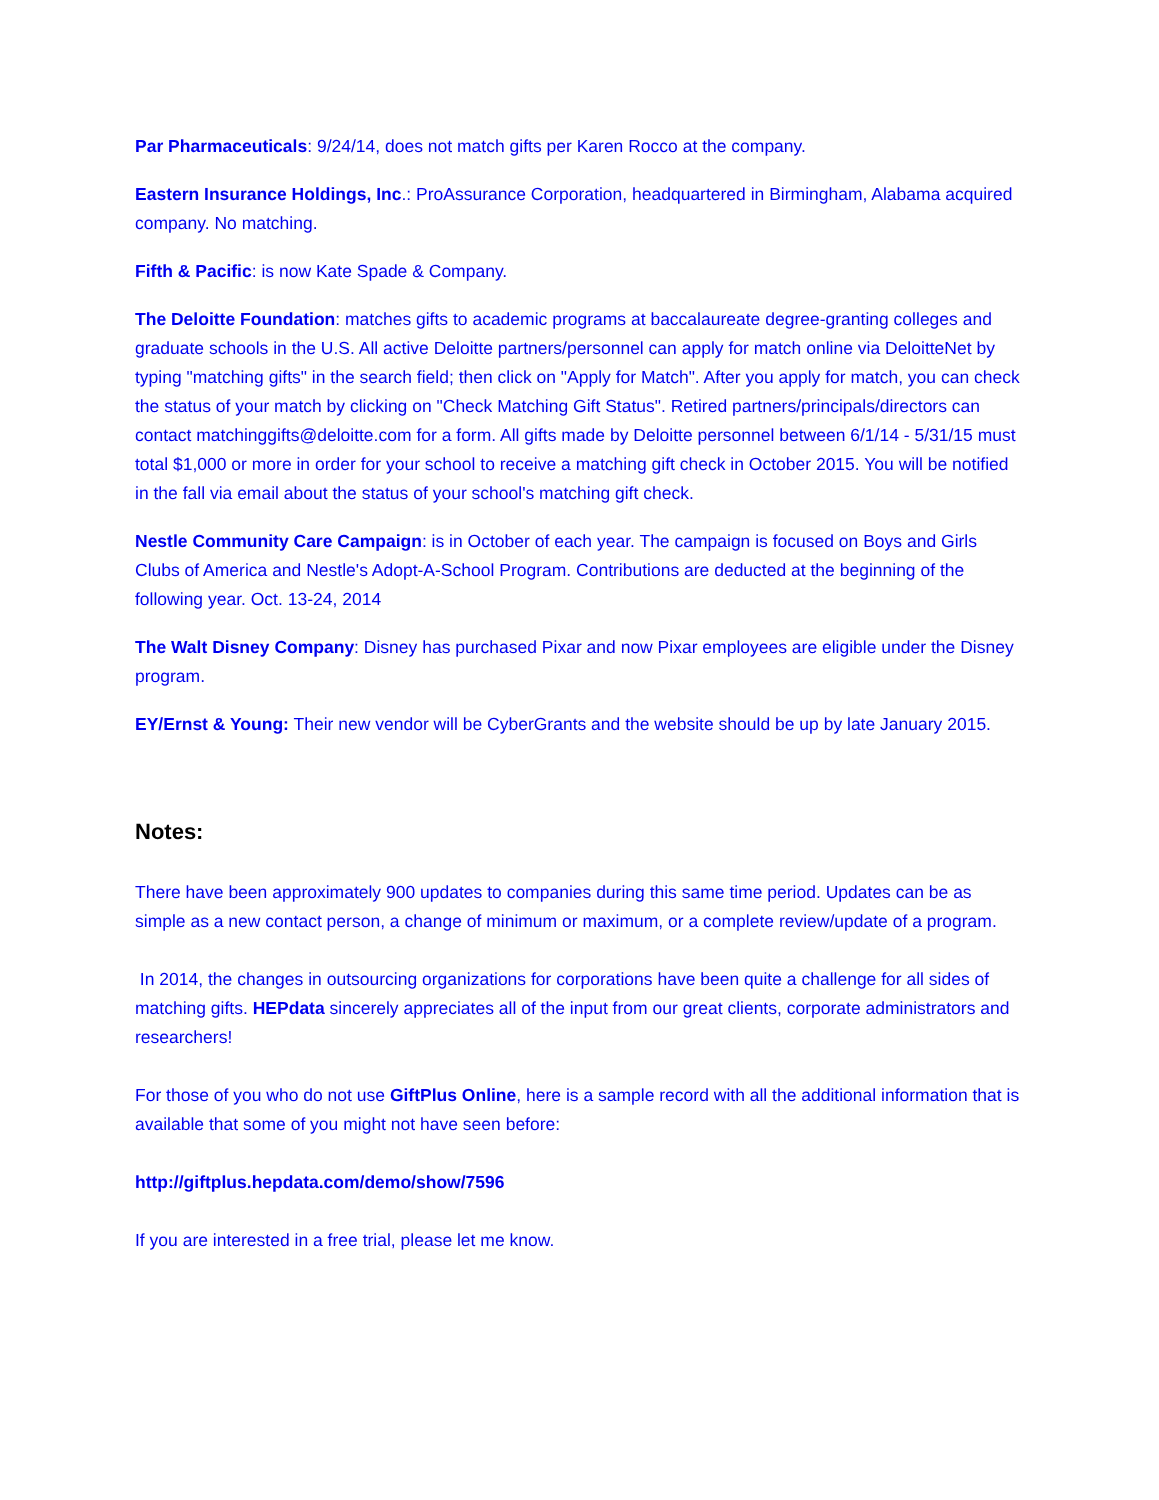Par Pharmaceuticals: 9/24/14, does not match gifts per Karen Rocco at the company.
Eastern Insurance Holdings, Inc.: ProAssurance Corporation, headquartered in Birmingham, Alabama acquired company. No matching.
Fifth & Pacific: is now Kate Spade & Company.
The Deloitte Foundation: matches gifts to academic programs at baccalaureate degree-granting colleges and graduate schools in the U.S. All active Deloitte partners/personnel can apply for match online via DeloitteNet by typing "matching gifts" in the search field; then click on "Apply for Match". After you apply for match, you can check the status of your match by clicking on "Check Matching Gift Status". Retired partners/principals/directors can contact matchinggifts@deloitte.com for a form. All gifts made by Deloitte personnel between 6/1/14 - 5/31/15 must total $1,000 or more in order for your school to receive a matching gift check in October 2015. You will be notified in the fall via email about the status of your school's matching gift check.
Nestle Community Care Campaign: is in October of each year. The campaign is focused on Boys and Girls Clubs of America and Nestle's Adopt-A-School Program. Contributions are deducted at the beginning of the following year. Oct. 13-24, 2014
The Walt Disney Company: Disney has purchased Pixar and now Pixar employees are eligible under the Disney program.
EY/Ernst & Young: Their new vendor will be CyberGrants and the website should be up by late January 2015.
Notes:
There have been approximately 900 updates to companies during this same time period. Updates can be as simple as a new contact person, a change of minimum or maximum, or a complete review/update of a program.
In 2014, the changes in outsourcing organizations for corporations have been quite a challenge for all sides of matching gifts. HEPdata sincerely appreciates all of the input from our great clients, corporate administrators and researchers!
For those of you who do not use GiftPlus Online, here is a sample record with all the additional information that is available that some of you might not have seen before:
http://giftplus.hepdata.com/demo/show/7596
If you are interested in a free trial, please let me know.